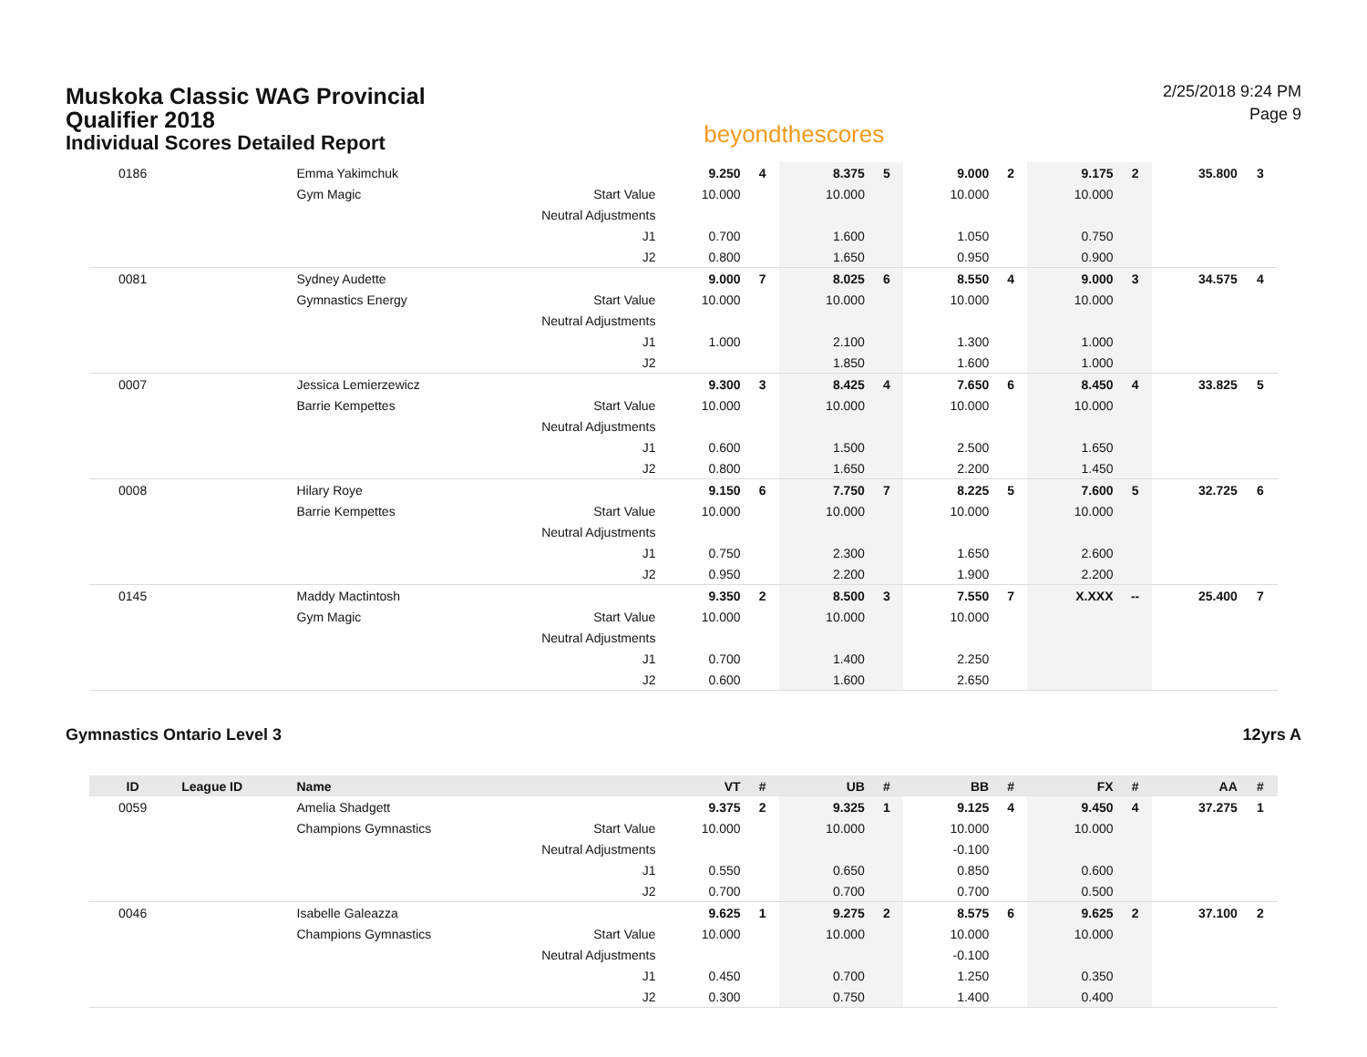Muskoka Classic WAG Provincial
Qualifier 2018
Individual Scores Detailed Report
beyondthescores
2/25/2018 9:24 PM
Page 9
| 0186 | | Emma Yakimchuk | | 9.250 | 4 | 8.375 | 5 | 9.000 | 2 | 9.175 | 2 | 35.800 | 3 |
| | | Gym Magic | Start Value | 10.000 | | 10.000 | | 10.000 | | 10.000 | | | |
| | | | Neutral Adjustments | | | | | | | | | | |
| | | | J1 | 0.700 | | 1.600 | | 1.050 | | 0.750 | | | |
| | | | J2 | 0.800 | | 1.650 | | 0.950 | | 0.900 | | | |
| 0081 | | Sydney Audette | | 9.000 | 7 | 8.025 | 6 | 8.550 | 4 | 9.000 | 3 | 34.575 | 4 |
| | | Gymnastics Energy | Start Value | 10.000 | | 10.000 | | 10.000 | | 10.000 | | | |
| | | | Neutral Adjustments | | | | | | | | | | |
| | | | J1 | 1.000 | | 2.100 | | 1.300 | | 1.000 | | | |
| | | | J2 | | | 1.850 | | 1.600 | | 1.000 | | | |
| 0007 | | Jessica Lemierzewicz | | 9.300 | 3 | 8.425 | 4 | 7.650 | 6 | 8.450 | 4 | 33.825 | 5 |
| | | Barrie Kempettes | Start Value | 10.000 | | 10.000 | | 10.000 | | 10.000 | | | |
| | | | Neutral Adjustments | | | | | | | | | | |
| | | | J1 | 0.600 | | 1.500 | | 2.500 | | 1.650 | | | |
| | | | J2 | 0.800 | | 1.650 | | 2.200 | | 1.450 | | | |
| 0008 | | Hilary Roye | | 9.150 | 6 | 7.750 | 7 | 8.225 | 5 | 7.600 | 5 | 32.725 | 6 |
| | | Barrie Kempettes | Start Value | 10.000 | | 10.000 | | 10.000 | | 10.000 | | | |
| | | | Neutral Adjustments | | | | | | | | | | |
| | | | J1 | 0.750 | | 2.300 | | 1.650 | | 2.600 | | | |
| | | | J2 | 0.950 | | 2.200 | | 1.900 | | 2.200 | | | |
| 0145 | | Maddy Mactintosh | | 9.350 | 2 | 8.500 | 3 | 7.550 | 7 | X.XXX | -- | 25.400 | 7 |
| | | Gym Magic | Start Value | 10.000 | | 10.000 | | 10.000 | | | | | |
| | | | Neutral Adjustments | | | | | | | | | | |
| | | | J1 | 0.700 | | 1.400 | | 2.250 | | | | | |
| | | | J2 | 0.600 | | 1.600 | | 2.650 | | | | | |
Gymnastics Ontario Level 3 12yrs A
| ID | League ID | Name | | VT | # | UB | # | BB | # | FX | # | AA | # |
| --- | --- | --- | --- | --- | --- | --- | --- | --- | --- | --- | --- | --- | --- |
| 0059 | | Amelia Shadgett | | 9.375 | 2 | 9.325 | 1 | 9.125 | 4 | 9.450 | 4 | 37.275 | 1 |
| | | Champions Gymnastics | Start Value | 10.000 | | 10.000 | | 10.000 | | 10.000 | | | |
| | | | Neutral Adjustments | | | | | -0.100 | | | | | |
| | | | J1 | 0.550 | | 0.650 | | 0.850 | | 0.600 | | | |
| | | | J2 | 0.700 | | 0.700 | | 0.700 | | 0.500 | | | |
| 0046 | | Isabelle Galeazza | | 9.625 | 1 | 9.275 | 2 | 8.575 | 6 | 9.625 | 2 | 37.100 | 2 |
| | | Champions Gymnastics | Start Value | 10.000 | | 10.000 | | 10.000 | | 10.000 | | | |
| | | | Neutral Adjustments | | | | | -0.100 | | | | | |
| | | | J1 | 0.450 | | 0.700 | | 1.250 | | 0.350 | | | |
| | | | J2 | 0.300 | | 0.750 | | 1.400 | | 0.400 | | | |